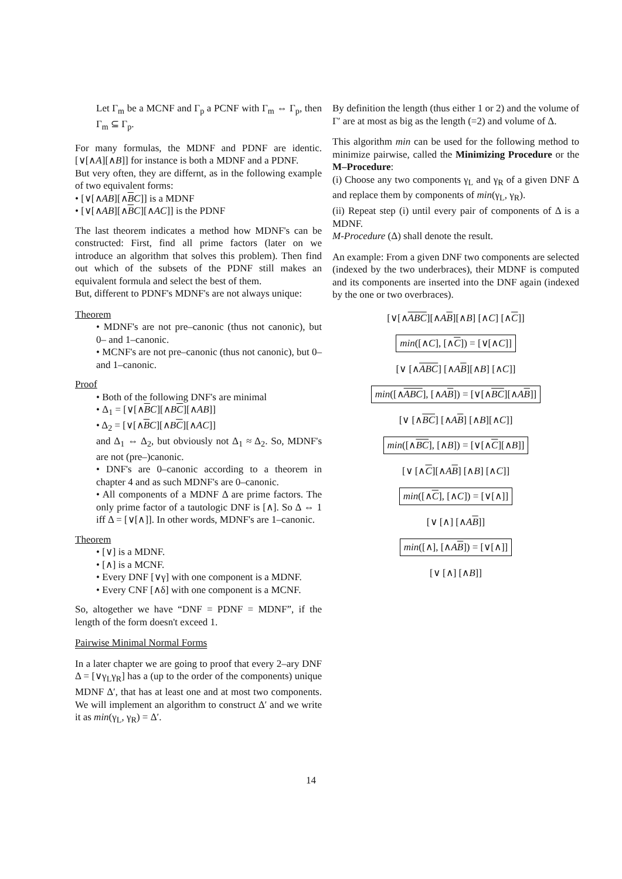Let Γ<sub>m</sub> be a MCNF and Γ<sub>p</sub> a PCNF with Γ<sub>m</sub> ⇔ Γ<sub>p</sub>, then Γ<sub>m</sub> ⊆ Γ<sub>p</sub>.
For many formulas, the MDNF and PDNF are identic. [∨[∧A][∧B]] for instance is both a MDNF and a PDNF.
But very often, they are differnt, as in the following example of two equivalent forms:
• [∨[∧AB][∧BC]] is a MDNF
• [∨[∧AB][∧BC][∧AC]] is the PDNF
The last theorem indicates a method how MDNF's can be constructed: First, find all prime factors (later on we introduce an algorithm that solves this problem). Then find out which of the subsets of the PDNF still makes an equivalent formula and select the best of them.
But, different to PDNF's MDNF's are not always unique:
Theorem
• MDNF's are not pre–canonic (thus not canonic), but 0– and 1–canonic.
• MCNF's are not pre–canonic (thus not canonic), but 0– and 1–canonic.
Proof
• Both of the following DNF's are minimal
• Δ<sub>1</sub> = [∨[∧BC][∧BC][∧AB]]
• Δ<sub>2</sub> = [∨[∧BC][∧BC][∧AC]]
and Δ<sub>1</sub> ⇔ Δ<sub>2</sub>, but obviously not Δ<sub>1</sub> ≈ Δ<sub>2</sub>. So, MDNF's are not (pre–)canonic.
• DNF's are 0–canonic according to a theorem in chapter 4 and as such MDNF's are 0–canonic.
• All components of a MDNF Δ are prime factors. The only prime factor of a tautologic DNF is [∧]. So Δ ⇔ 1 iff Δ = [∨[∧]]. In other words, MDNF's are 1–canonic.
Theorem
• [∨] is a MDNF.
• [∧] is a MCNF.
• Every DNF [∨γ] with one component is a MDNF.
• Every CNF [∧δ] with one component is a MCNF.
So, altogether we have “DNF = PDNF = MDNF”, if the length of the form doesn't exceed 1.
Pairwise Minimal Normal Forms
In a later chapter we are going to proof that every 2–ary DNF Δ = [∨γ<sub>L</sub>γ<sub>R</sub>] has a (up to the order of the components) unique MDNF Δ′, that has at least one and at most two components. We will implement an algorithm to construct Δ′ and we write it as min(γ<sub>L</sub>, γ<sub>R</sub>) = Δ′.
By definition the length (thus either 1 or 2) and the volume of Γ′ are at most as big as the length (=2) and volume of Δ.
This algorithm min can be used for the following method to minimize pairwise, called the Minimizing Procedure or the M–Procedure:
(i) Choose any two components γ<sub>L</sub> and γ<sub>R</sub> of a given DNF Δ and replace them by components of min(γ<sub>L</sub>, γ<sub>R</sub>).
(ii) Repeat step (i) until every pair of components of Δ is a MDNF.
M-Procedure (Δ) shall denote the result.
An example: From a given DNF two components are selected (indexed by the two underbraces), their MDNF is computed and its components are inserted into the DNF again (indexed by the one or two overbraces).
[∨[∧ABC][∧AB][∧B] [∧C] [∧C]]
min([∧C], [∧C]) = [∨[∧C]]
[∨ [∧ABC] [∧AB][∧B] [∧C]]
min([∧ABC], [∧AB]) = [∨[∧BC][∧AB]]
[∨ [∧BC] [∧AB] [∧B][∧C]]
min([∧BC], [∧B]) = [∨[∧C][∧B]]
[∨ [∧C][∧AB] [∧B] [∧C]]
min([∧C], [∧C]) = [∨[∧]]
[∨ [∧] [∧AB]]
min([∧], [∧AB]) = [∨[∧]]
[∨ [∧] [∧B]]
14